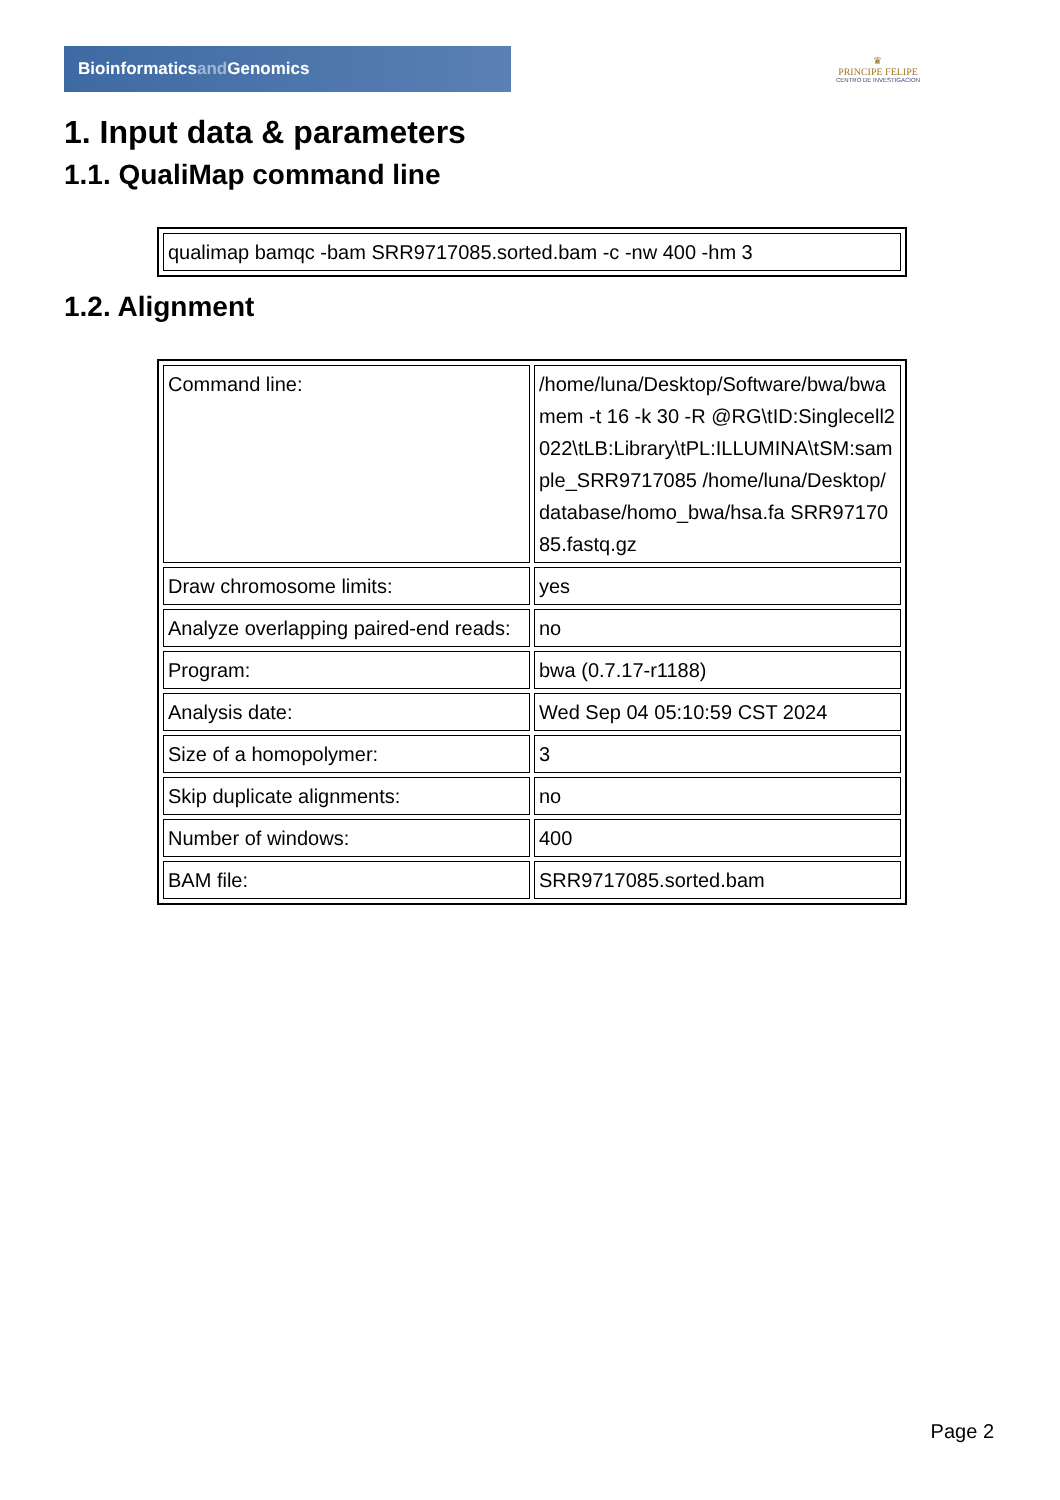Bioinformaticsand Genomics
♛
PRINCIPE FELIPE
CENTRO DE INVESTIGACION
1. Input data & parameters
1.1. QualiMap command line
| qualimap bamqc -bam SRR9717085.sorted.bam -c -nw 400 -hm 3 |
1.2. Alignment
| Command line: | /home/luna/Desktop/Software/bwa/bwa mem -t 16 -k 30 -R @RG\tID:Singlecell2022\tLB:Library\tPL:ILLUMINA\tSM:sample_SRR9717085 /home/luna/Desktop/database/homo_bwa/hsa.fa SRR9717085.fastq.gz |
| Draw chromosome limits: | yes |
| Analyze overlapping paired-end reads: | no |
| Program: | bwa (0.7.17-r1188) |
| Analysis date: | Wed Sep 04 05:10:59 CST 2024 |
| Size of a homopolymer: | 3 |
| Skip duplicate alignments: | no |
| Number of windows: | 400 |
| BAM file: | SRR9717085.sorted.bam |
Page 2